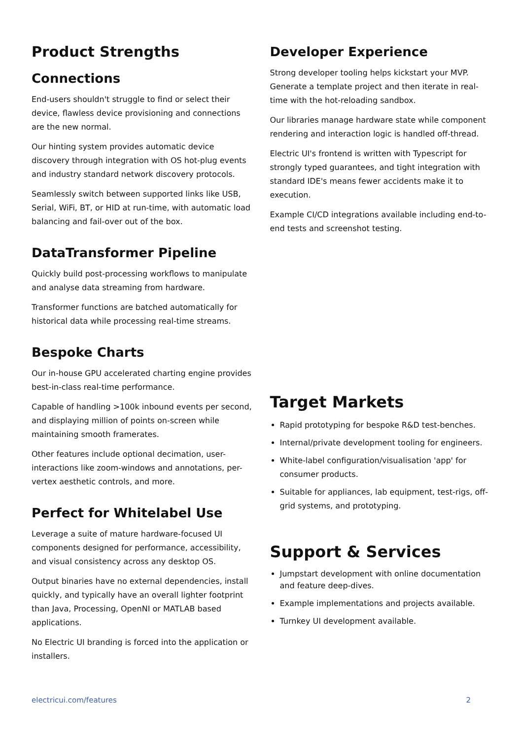Product Strengths
Connections
End-users shouldn't struggle to find or select their device, flawless device provisioning and connections are the new normal.
Our hinting system provides automatic device discovery through integration with OS hot-plug events and industry standard network discovery protocols.
Seamlessly switch between supported links like USB, Serial, WiFi, BT, or HID at run-time, with automatic load balancing and fail-over out of the box.
DataTransformer Pipeline
Quickly build post-processing workflows to manipulate and analyse data streaming from hardware.
Transformer functions are batched automatically for historical data while processing real-time streams.
Bespoke Charts
Our in-house GPU accelerated charting engine provides best-in-class real-time performance.
Capable of handling >100k inbound events per second, and displaying million of points on-screen while maintaining smooth framerates.
Other features include optional decimation, user-interactions like zoom-windows and annotations, per-vertex aesthetic controls, and more.
Perfect for Whitelabel Use
Leverage a suite of mature hardware-focused UI components designed for performance, accessibility, and visual consistency across any desktop OS.
Output binaries have no external dependencies, install quickly, and typically have an overall lighter footprint than Java, Processing, OpenNI or MATLAB based applications.
No Electric UI branding is forced into the application or installers.
Developer Experience
Strong developer tooling helps kickstart your MVP. Generate a template project and then iterate in real-time with the hot-reloading sandbox.
Our libraries manage hardware state while component rendering and interaction logic is handled off-thread.
Electric UI's frontend is written with Typescript for strongly typed guarantees, and tight integration with standard IDE's means fewer accidents make it to execution.
Example CI/CD integrations available including end-to-end tests and screenshot testing.
Target Markets
Rapid prototyping for bespoke R&D test-benches.
Internal/private development tooling for engineers.
White-label configuration/visualisation 'app' for consumer products.
Suitable for appliances, lab equipment, test-rigs, off-grid systems, and prototyping.
Support & Services
Jumpstart development with online documentation and feature deep-dives.
Example implementations and projects available.
Turnkey UI development available.
electricui.com/features 2